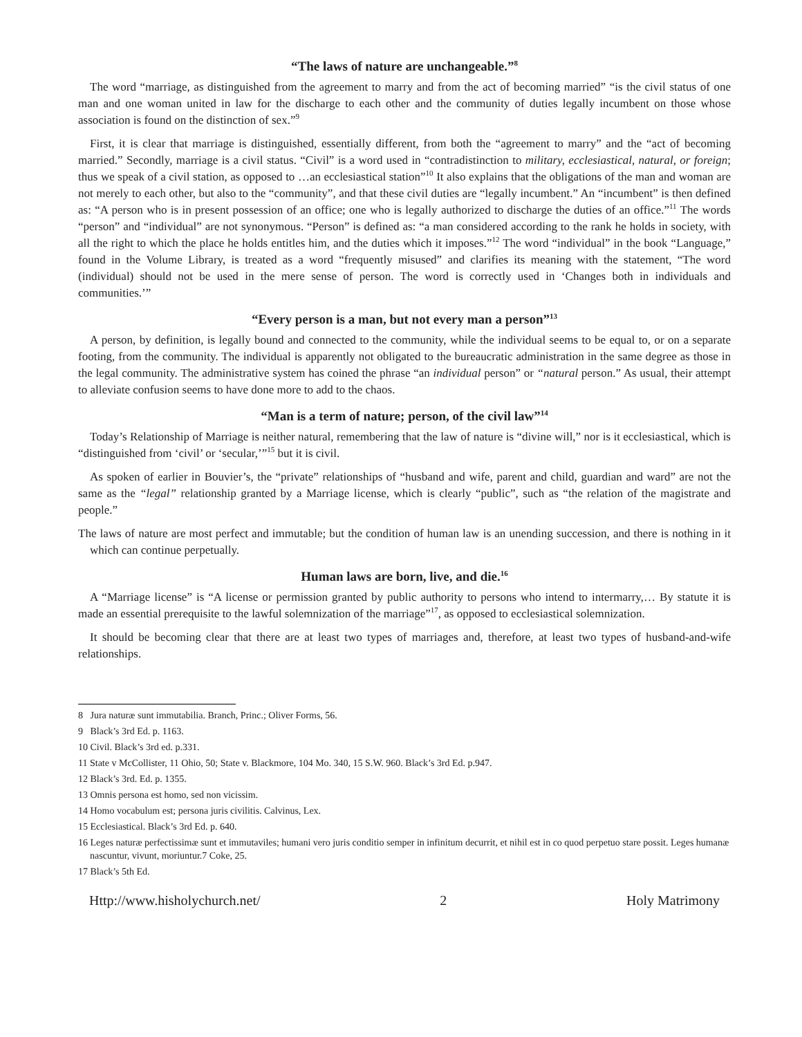“The laws of nature are unchangeable.”<sup>8</sup>
The word “marriage, as distinguished from the agreement to marry and from the act of becoming married” “is the civil status of one man and one woman united in law for the discharge to each other and the community of duties legally incumbent on those whose association is found on the distinction of sex.”<sup>9</sup>
First, it is clear that marriage is distinguished, essentially different, from both the “agreement to marry” and the “act of becoming married.” Secondly, marriage is a civil status. “Civil” is a word used in “contradistinction to military, ecclesiastical, natural, or foreign; thus we speak of a civil station, as opposed to …an ecclesiastical station”<sup>10</sup> It also explains that the obligations of the man and woman are not merely to each other, but also to the “community”, and that these civil duties are “legally incumbent.” An “incumbent” is then defined as: “A person who is in present possession of an office; one who is legally authorized to discharge the duties of an office.”<sup>11</sup> The words “person” and “individual” are not synonymous. “Person” is defined as: “a man considered according to the rank he holds in society, with all the right to which the place he holds entitles him, and the duties which it imposes.”<sup>12</sup> The word “individual” in the book “Language,” found in the Volume Library, is treated as a word “frequently misused” and clarifies its meaning with the statement, “The word (individual) should not be used in the mere sense of person. The word is correctly used in ‘Changes both in individuals and communities.’”
“Every person is a man, but not every man a person”<sup>13</sup>
A person, by definition, is legally bound and connected to the community, while the individual seems to be equal to, or on a separate footing, from the community. The individual is apparently not obligated to the bureaucratic administration in the same degree as those in the legal community. The administrative system has coined the phrase “an individual person” or “natural person.” As usual, their attempt to alleviate confusion seems to have done more to add to the chaos.
“Man is a term of nature; person, of the civil law”<sup>14</sup>
Today’s Relationship of Marriage is neither natural, remembering that the law of nature is “divine will,” nor is it ecclesiastical, which is “distinguished from ‘civil’ or ‘secular,’”<sup>15</sup> but it is civil.
As spoken of earlier in Bouvier’s, the “private” relationships of “husband and wife, parent and child, guardian and ward” are not the same as the “legal” relationship granted by a Marriage license, which is clearly “public”, such as “the relation of the magistrate and people.”
The laws of nature are most perfect and immutable; but the condition of human law is an unending succession, and there is nothing in it which can continue perpetually.
Human laws are born, live, and die.<sup>16</sup>
A “Marriage license” is “A license or permission granted by public authority to persons who intend to intermarry,… By statute it is made an essential prerequisite to the lawful solemnization of the marriage”<sup>17</sup>, as opposed to ecclesiastical solemnization.
It should be becoming clear that there are at least two types of marriages and, therefore, at least two types of husband-and-wife relationships.
8 Jura naturæ sunt immutabilia. Branch, Princ.; Oliver Forms, 56.
9 Black’s 3rd Ed. p. 1163.
10 Civil. Black’s 3rd ed. p.331.
11 State v McCollister, 11 Ohio, 50; State v. Blackmore, 104 Mo. 340, 15 S.W. 960. Black’s 3rd Ed. p.947.
12 Black’s 3rd. Ed. p. 1355.
13 Omnis persona est homo, sed non vicissim.
14 Homo vocabulum est; persona juris civilitis. Calvinus, Lex.
15 Ecclesiastical. Black’s 3rd Ed. p. 640.
16 Leges naturæ perfectissimæ sunt et immutaviles; humani vero juris conditio semper in infinitum decurrit, et nihil est in co quod perpetuo stare possit. Leges humanæ nascuntur, vivunt, moriuntur.7 Coke, 25.
17 Black’s 5th Ed.
Http://www.hisholychurch.net/ 2 Holy Matrimony